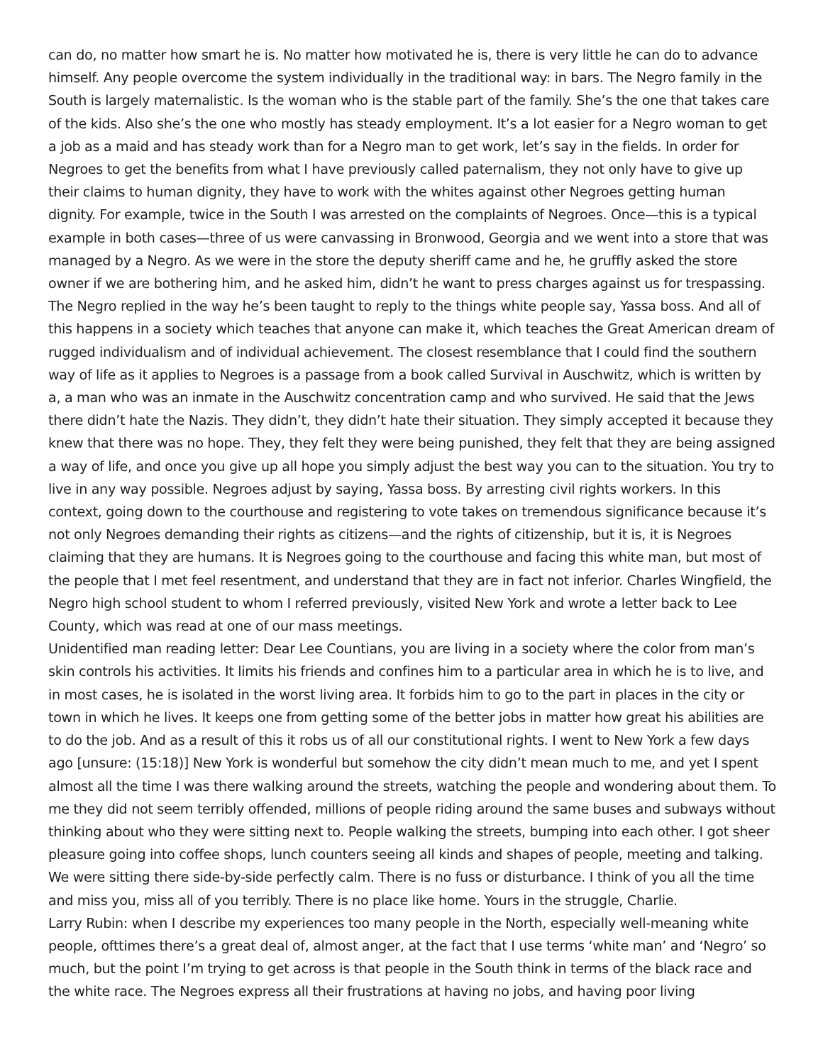can do, no matter how smart he is. No matter how motivated he is, there is very little he can do to advance himself. Any people overcome the system individually in the traditional way: in bars. The Negro family in the South is largely maternalistic. Is the woman who is the stable part of the family. She’s the one that takes care of the kids. Also she’s the one who mostly has steady employment. It’s a lot easier for a Negro woman to get a job as a maid and has steady work than for a Negro man to get work, let’s say in the fields. In order for Negroes to get the benefits from what I have previously called paternalism, they not only have to give up their claims to human dignity, they have to work with the whites against other Negroes getting human dignity. For example, twice in the South I was arrested on the complaints of Negroes. Once—this is a typical example in both cases—three of us were canvassing in Bronwood, Georgia and we went into a store that was managed by a Negro. As we were in the store the deputy sheriff came and he, he gruffly asked the store owner if we are bothering him, and he asked him, didn’t he want to press charges against us for trespassing. The Negro replied in the way he’s been taught to reply to the things white people say, Yassa boss. And all of this happens in a society which teaches that anyone can make it, which teaches the Great American dream of rugged individualism and of individual achievement. The closest resemblance that I could find the southern way of life as it applies to Negroes is a passage from a book called Survival in Auschwitz, which is written by a, a man who was an inmate in the Auschwitz concentration camp and who survived. He said that the Jews there didn’t hate the Nazis. They didn’t, they didn’t hate their situation. They simply accepted it because they knew that there was no hope. They, they felt they were being punished, they felt that they are being assigned a way of life, and once you give up all hope you simply adjust the best way you can to the situation. You try to live in any way possible. Negroes adjust by saying, Yassa boss. By arresting civil rights workers. In this context, going down to the courthouse and registering to vote takes on tremendous significance because it’s not only Negroes demanding their rights as citizens—and the rights of citizenship, but it is, it is Negroes claiming that they are humans. It is Negroes going to the courthouse and facing this white man, but most of the people that I met feel resentment, and understand that they are in fact not inferior. Charles Wingfield, the Negro high school student to whom I referred previously, visited New York and wrote a letter back to Lee County, which was read at one of our mass meetings.
Unidentified man reading letter: Dear Lee Countians, you are living in a society where the color from man’s skin controls his activities. It limits his friends and confines him to a particular area in which he is to live, and in most cases, he is isolated in the worst living area. It forbids him to go to the part in places in the city or town in which he lives. It keeps one from getting some of the better jobs in matter how great his abilities are to do the job. And as a result of this it robs us of all our constitutional rights. I went to New York a few days ago [unsure: (15:18)] New York is wonderful but somehow the city didn’t mean much to me, and yet I spent almost all the time I was there walking around the streets, watching the people and wondering about them. To me they did not seem terribly offended, millions of people riding around the same buses and subways without thinking about who they were sitting next to. People walking the streets, bumping into each other. I got sheer pleasure going into coffee shops, lunch counters seeing all kinds and shapes of people, meeting and talking. We were sitting there side-by-side perfectly calm. There is no fuss or disturbance. I think of you all the time and miss you, miss all of you terribly. There is no place like home. Yours in the struggle, Charlie.
Larry Rubin: when I describe my experiences too many people in the North, especially well-meaning white people, ofttimes there’s a great deal of, almost anger, at the fact that I use terms ‘white man’ and ‘Negro’ so much, but the point I’m trying to get across is that people in the South think in terms of the black race and the white race. The Negroes express all their frustrations at having no jobs, and having poor living